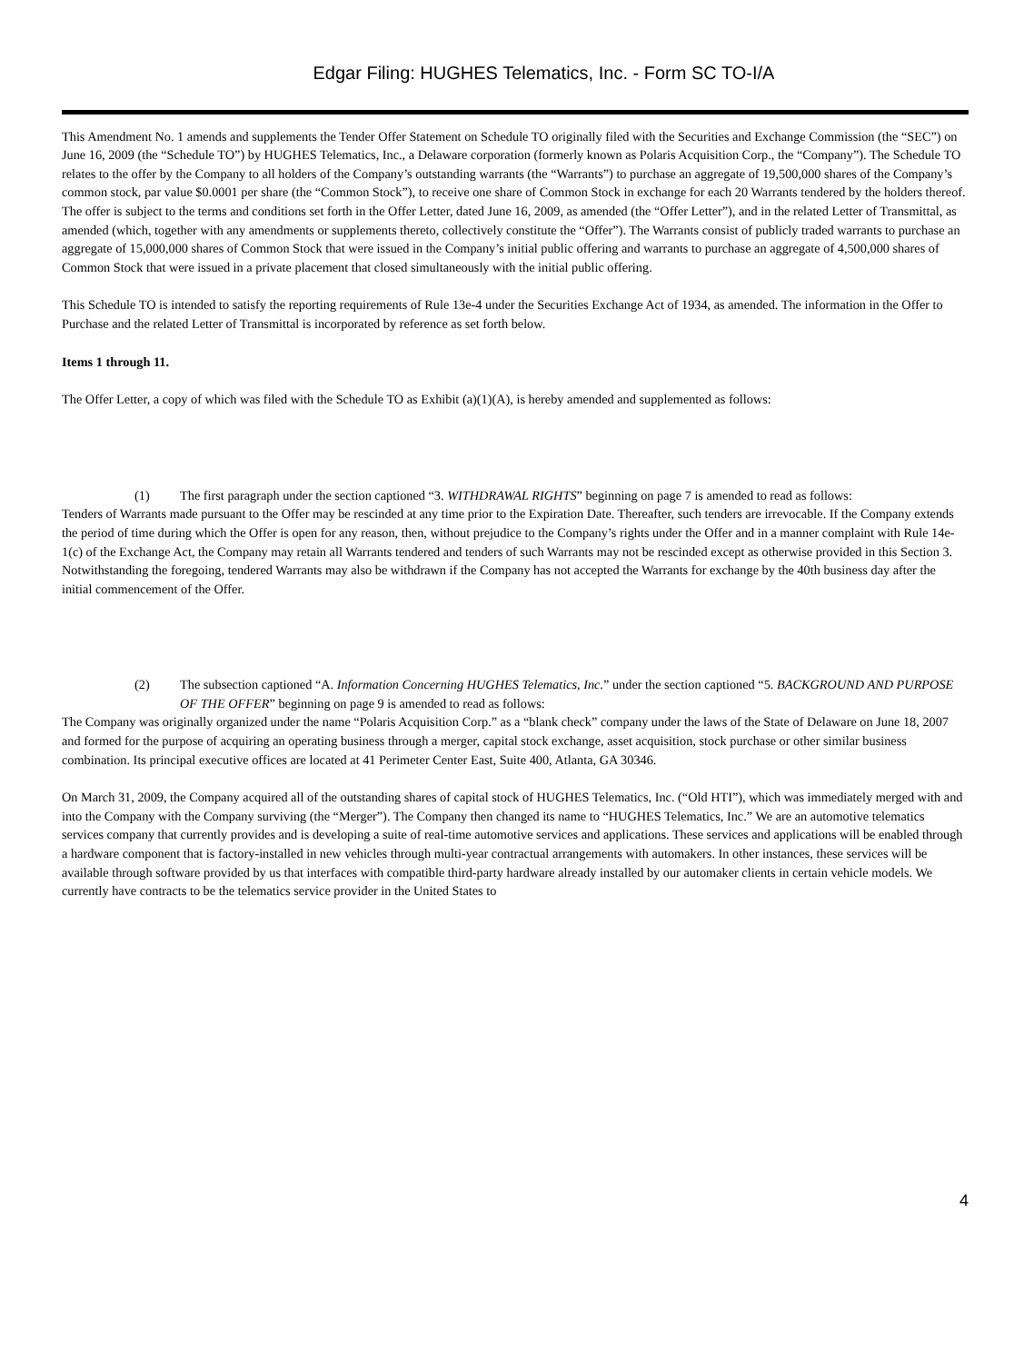Edgar Filing: HUGHES Telematics, Inc. - Form SC TO-I/A
This Amendment No. 1 amends and supplements the Tender Offer Statement on Schedule TO originally filed with the Securities and Exchange Commission (the “SEC”) on June 16, 2009 (the “Schedule TO”) by HUGHES Telematics, Inc., a Delaware corporation (formerly known as Polaris Acquisition Corp., the “Company”). The Schedule TO relates to the offer by the Company to all holders of the Company’s outstanding warrants (the “Warrants”) to purchase an aggregate of 19,500,000 shares of the Company’s common stock, par value $0.0001 per share (the “Common Stock”), to receive one share of Common Stock in exchange for each 20 Warrants tendered by the holders thereof. The offer is subject to the terms and conditions set forth in the Offer Letter, dated June 16, 2009, as amended (the “Offer Letter”), and in the related Letter of Transmittal, as amended (which, together with any amendments or supplements thereto, collectively constitute the “Offer”). The Warrants consist of publicly traded warrants to purchase an aggregate of 15,000,000 shares of Common Stock that were issued in the Company’s initial public offering and warrants to purchase an aggregate of 4,500,000 shares of Common Stock that were issued in a private placement that closed simultaneously with the initial public offering.
This Schedule TO is intended to satisfy the reporting requirements of Rule 13e-4 under the Securities Exchange Act of 1934, as amended. The information in the Offer to Purchase and the related Letter of Transmittal is incorporated by reference as set forth below.
Items 1 through 11.
The Offer Letter, a copy of which was filed with the Schedule TO as Exhibit (a)(1)(A), is hereby amended and supplemented as follows:
(1) The first paragraph under the section captioned “3. WITHDRAWAL RIGHTS” beginning on page 7 is amended to read as follows:
Tenders of Warrants made pursuant to the Offer may be rescinded at any time prior to the Expiration Date. Thereafter, such tenders are irrevocable. If the Company extends the period of time during which the Offer is open for any reason, then, without prejudice to the Company’s rights under the Offer and in a manner complaint with Rule 14e-1(c) of the Exchange Act, the Company may retain all Warrants tendered and tenders of such Warrants may not be rescinded except as otherwise provided in this Section 3. Notwithstanding the foregoing, tendered Warrants may also be withdrawn if the Company has not accepted the Warrants for exchange by the 40th business day after the initial commencement of the Offer.
(2) The subsection captioned “A. Information Concerning HUGHES Telematics, Inc.” under the section captioned “5. BACKGROUND AND PURPOSE OF THE OFFER” beginning on page 9 is amended to read as follows:
The Company was originally organized under the name “Polaris Acquisition Corp.” as a “blank check” company under the laws of the State of Delaware on June 18, 2007 and formed for the purpose of acquiring an operating business through a merger, capital stock exchange, asset acquisition, stock purchase or other similar business combination. Its principal executive offices are located at 41 Perimeter Center East, Suite 400, Atlanta, GA 30346.
On March 31, 2009, the Company acquired all of the outstanding shares of capital stock of HUGHES Telematics, Inc. (“Old HTI”), which was immediately merged with and into the Company with the Company surviving (the “Merger”). The Company then changed its name to “HUGHES Telematics, Inc.” We are an automotive telematics services company that currently provides and is developing a suite of real-time automotive services and applications. These services and applications will be enabled through a hardware component that is factory-installed in new vehicles through multi-year contractual arrangements with automakers. In other instances, these services will be available through software provided by us that interfaces with compatible third-party hardware already installed by our automaker clients in certain vehicle models. We currently have contracts to be the telematics service provider in the United States to
4